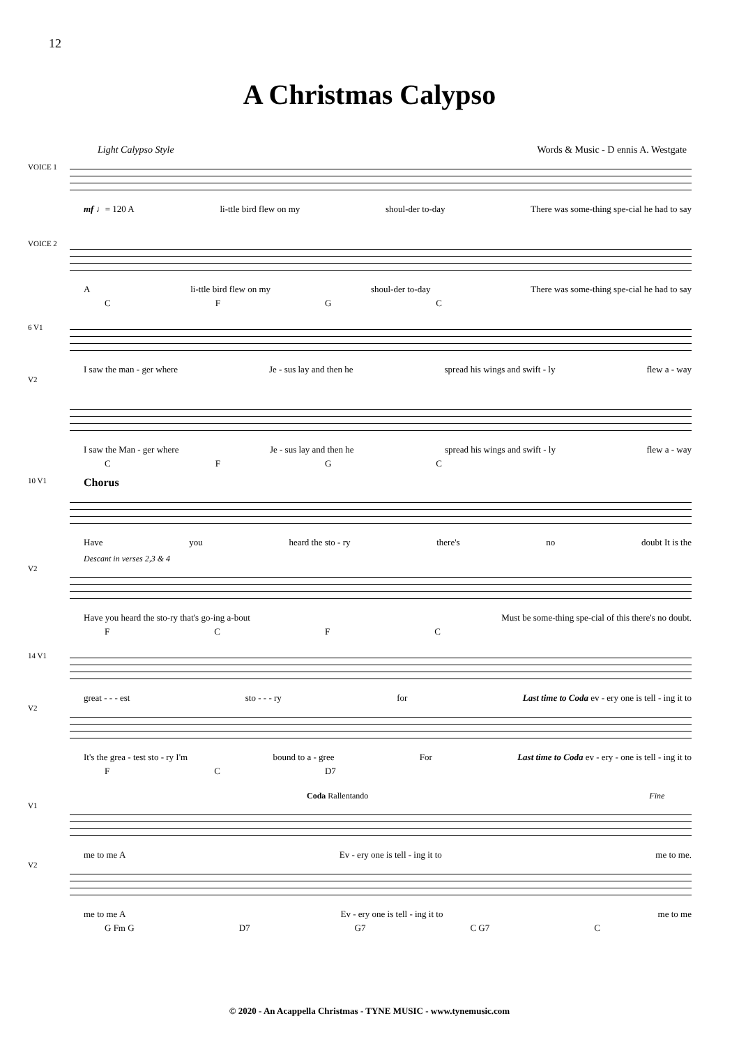12
A Christmas Calypso
Light Calypso Style Words & Music - D ennis A. Westgate
VOICE 1
mf ♩= 120 A li-ttle bird flew on my shoul-der to-day There was some-thing spe-cial he had to say
VOICE 2
Ali-ttle bird flew on my shoul-der to-day There was some-thing spe-cial he had to say
CFGC
6 V1
I saw the man - ger where Je - sus lay and then he spread his wings and swift - ly flew a - way
V2
I saw the Man - ger where Je - sus lay and then he spread his wings and swift - ly flew a - way
CFGC
10 V1 Chorus
Have you heard the sto - ry there's no doubt It is the
Descant in verses 2,3 & 4
V2
Have you heard the sto-ry that's go-ing a-bout Must be some-thing spe-cial of this there's no doubt.
FCFC
14 V1
great - - - est sto - - - ry for Last time to Coda ev - ery one is tell - ing it to
V2
It's the grea - test sto - ry I'm bound to a - gree For Last time to Coda ev - ery - one is tell - ing it to
FC D7
Coda Rallentando Fine
V1
me to me A Ev - ery one is tell - ing it to me to me.
V2
me to me A Ev - ery one is tell - ing it to me to me
G Fm G D7 G7 C G7 C
© 2020 - An Acappella Christmas - TYNE MUSIC - www.tynemusic.com